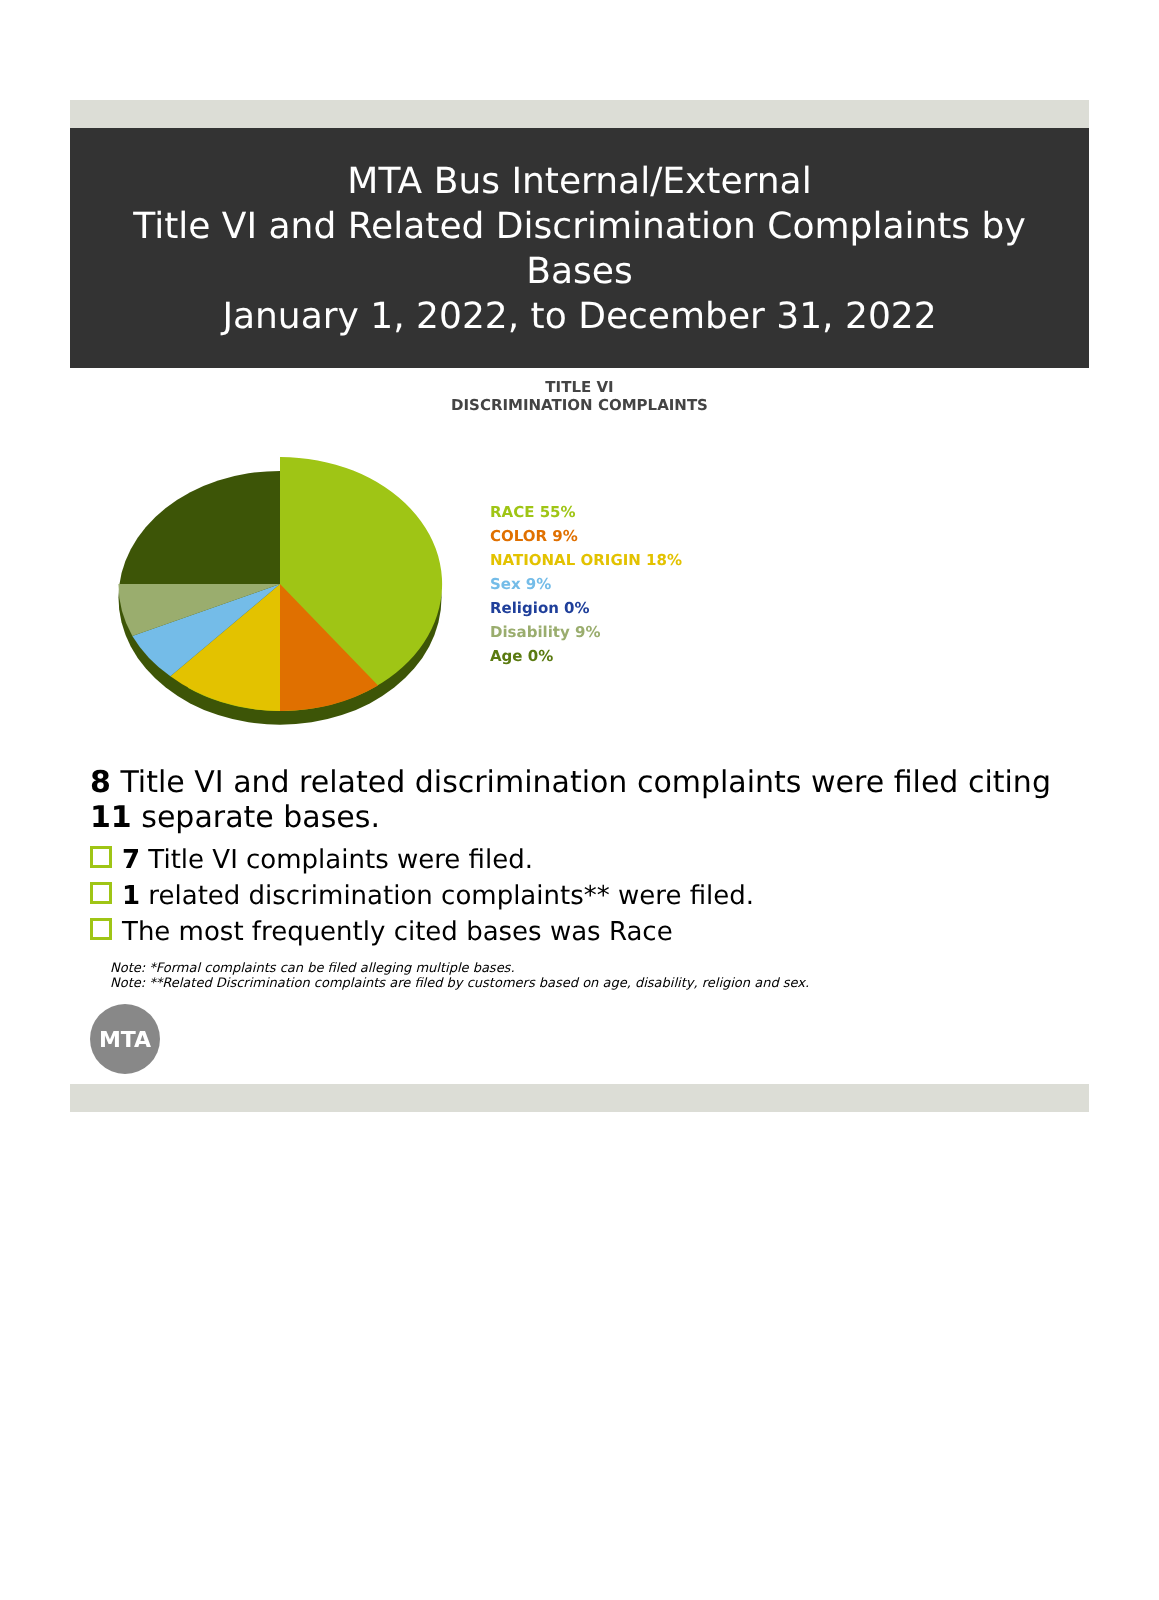MTA Bus Internal/External
Title VI and Related Discrimination Complaints by Bases
January 1, 2022, to December 31, 2022
TITLE VI
DISCRIMINATION COMPLAINTS
RACE 55%
COLOR 9%
NATIONAL ORIGIN 18%
Sex 9%
Religion 0%
Disability 9%
Age 0%
8 Title VI and related discrimination complaints were filed citing 11 separate bases.
7 Title VI complaints were filed.
1 related discrimination complaints** were filed.
The most frequently cited bases was Race
Note: *Formal complaints can be filed alleging multiple bases.
Note: **Related Discrimination complaints are filed by customers based on age, disability, religion and sex.
MTA